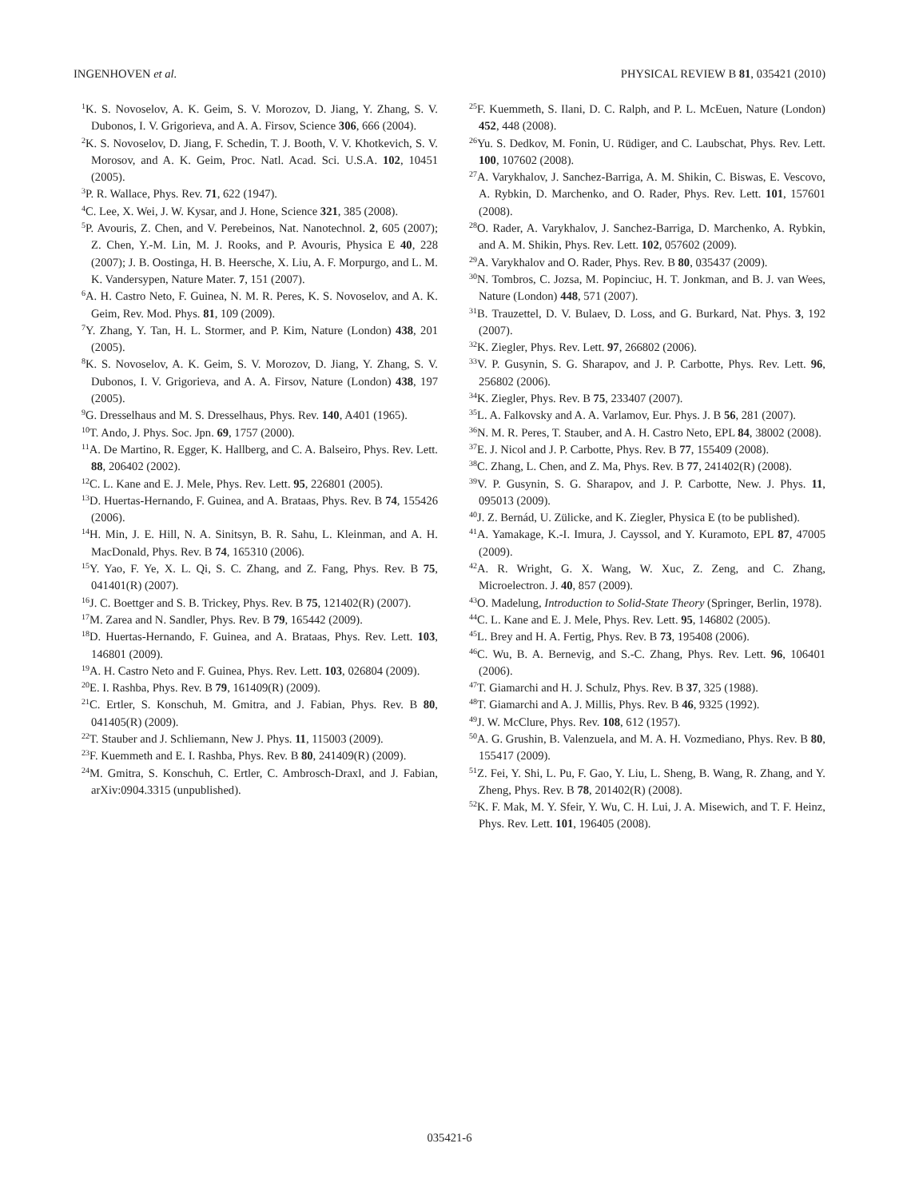INGENHOVEN et al. PHYSICAL REVIEW B 81, 035421 (2010)
<sup>1</sup> K. S. Novoselov, A. K. Geim, S. V. Morozov, D. Jiang, Y. Zhang, S. V. Dubonos, I. V. Grigorieva, and A. A. Firsov, Science 306, 666 (2004).
<sup>2</sup> K. S. Novoselov, D. Jiang, F. Schedin, T. J. Booth, V. V. Khotkevich, S. V. Morosov, and A. K. Geim, Proc. Natl. Acad. Sci. U.S.A. 102, 10451 (2005).
<sup>3</sup> P. R. Wallace, Phys. Rev. 71, 622 (1947).
<sup>4</sup> C. Lee, X. Wei, J. W. Kysar, and J. Hone, Science 321, 385 (2008).
<sup>5</sup> P. Avouris, Z. Chen, and V. Perebeinos, Nat. Nanotechnol. 2, 605 (2007); Z. Chen, Y.-M. Lin, M. J. Rooks, and P. Avouris, Physica E 40, 228 (2007); J. B. Oostinga, H. B. Heersche, X. Liu, A. F. Morpurgo, and L. M. K. Vandersypen, Nature Mater. 7, 151 (2007).
<sup>6</sup> A. H. Castro Neto, F. Guinea, N. M. R. Peres, K. S. Novoselov, and A. K. Geim, Rev. Mod. Phys. 81, 109 (2009).
<sup>7</sup> Y. Zhang, Y. Tan, H. L. Stormer, and P. Kim, Nature (London) 438, 201 (2005).
<sup>8</sup> K. S. Novoselov, A. K. Geim, S. V. Morozov, D. Jiang, Y. Zhang, S. V. Dubonos, I. V. Grigorieva, and A. A. Firsov, Nature (London) 438, 197 (2005).
<sup>9</sup> G. Dresselhaus and M. S. Dresselhaus, Phys. Rev. 140, A401 (1965).
<sup>10</sup> T. Ando, J. Phys. Soc. Jpn. 69, 1757 (2000).
<sup>11</sup> A. De Martino, R. Egger, K. Hallberg, and C. A. Balseiro, Phys. Rev. Lett. 88, 206402 (2002).
<sup>12</sup>C. L. Kane and E. J. Mele, Phys. Rev. Lett. 95, 226801 (2005).
<sup>13</sup> D. Huertas-Hernando, F. Guinea, and A. Brataas, Phys. Rev. B 74, 155426 (2006).
<sup>14</sup>H. Min, J. E. Hill, N. A. Sinitsyn, B. R. Sahu, L. Kleinman, and A. H. MacDonald, Phys. Rev. B 74, 165310 (2006).
<sup>15</sup> Y. Yao, F. Ye, X. L. Qi, S. C. Zhang, and Z. Fang, Phys. Rev. B 75, 041401(R) (2007).
<sup>16</sup> J. C. Boettger and S. B. Trickey, Phys. Rev. B 75, 121402(R) (2007).
<sup>17</sup> M. Zarea and N. Sandler, Phys. Rev. B 79, 165442 (2009).
<sup>18</sup> D. Huertas-Hernando, F. Guinea, and A. Brataas, Phys. Rev. Lett. 103, 146801 (2009).
<sup>19</sup> A. H. Castro Neto and F. Guinea, Phys. Rev. Lett. 103, 026804 (2009).
<sup>20</sup> E. I. Rashba, Phys. Rev. B 79, 161409(R) (2009).
<sup>21</sup>C. Ertler, S. Konschuh, M. Gmitra, and J. Fabian, Phys. Rev. B 80, 041405(R) (2009).
<sup>22</sup> T. Stauber and J. Schliemann, New J. Phys. 11, 115003 (2009).
<sup>23</sup>F. Kuemmeth and E. I. Rashba, Phys. Rev. B 80, 241409(R) (2009).
<sup>24</sup> M. Gmitra, S. Konschuh, C. Ertler, C. Ambrosch-Draxl, and J. Fabian, arXiv:0904.3315 (unpublished).
<sup>25</sup>F. Kuemmeth, S. Ilani, D. C. Ralph, and P. L. McEuen, Nature (London) 452, 448 (2008).
<sup>26</sup> Yu. S. Dedkov, M. Fonin, U. Rüdiger, and C. Laubschat, Phys. Rev. Lett. 100, 107602 (2008).
<sup>27</sup> A. Varykhalov, J. Sanchez-Barriga, A. M. Shikin, C. Biswas, E. Vescovo, A. Rybkin, D. Marchenko, and O. Rader, Phys. Rev. Lett. 101, 157601 (2008).
<sup>28</sup>O. Rader, A. Varykhalov, J. Sanchez-Barriga, D. Marchenko, A. Rybkin, and A. M. Shikin, Phys. Rev. Lett. 102, 057602 (2009).
<sup>29</sup> A. Varykhalov and O. Rader, Phys. Rev. B 80, 035437 (2009).
<sup>30</sup>N. Tombros, C. Jozsa, M. Popinciuc, H. T. Jonkman, and B. J. van Wees, Nature (London) 448, 571 (2007).
<sup>31</sup>B. Trauzettel, D. V. Bulaev, D. Loss, and G. Burkard, Nat. Phys. 3, 192 (2007).
<sup>32</sup>K. Ziegler, Phys. Rev. Lett. 97, 266802 (2006).
<sup>33</sup>V. P. Gusynin, S. G. Sharapov, and J. P. Carbotte, Phys. Rev. Lett. 96, 256802 (2006).
<sup>34</sup>K. Ziegler, Phys. Rev. B 75, 233407 (2007).
<sup>35</sup> L. A. Falkovsky and A. A. Varlamov, Eur. Phys. J. B 56, 281 (2007).
<sup>36</sup>N. M. R. Peres, T. Stauber, and A. H. Castro Neto, EPL 84, 38002 (2008).
<sup>37</sup> E. J. Nicol and J. P. Carbotte, Phys. Rev. B 77, 155409 (2008).
<sup>38</sup>C. Zhang, L. Chen, and Z. Ma, Phys. Rev. B 77, 241402(R) (2008).
<sup>39</sup>V. P. Gusynin, S. G. Sharapov, and J. P. Carbotte, New. J. Phys. 11, 095013 (2009).
<sup>40</sup> J. Z. Bernád, U. Zülicke, and K. Ziegler, Physica E (to be published).
<sup>41</sup> A. Yamakage, K.-I. Imura, J. Cayssol, and Y. Kuramoto, EPL 87, 47005 (2009).
<sup>42</sup> A. R. Wright, G. X. Wang, W. Xuc, Z. Zeng, and C. Zhang, Microelectron. J. 40, 857 (2009).
<sup>43</sup>O. Madelung, Introduction to Solid-State Theory (Springer, Berlin, 1978).
<sup>44</sup>C. L. Kane and E. J. Mele, Phys. Rev. Lett. 95, 146802 (2005).
<sup>45</sup> L. Brey and H. A. Fertig, Phys. Rev. B 73, 195408 (2006).
<sup>46</sup>C. Wu, B. A. Bernevig, and S.-C. Zhang, Phys. Rev. Lett. 96, 106401 (2006).
<sup>47</sup> T. Giamarchi and H. J. Schulz, Phys. Rev. B 37, 325 (1988).
<sup>48</sup> T. Giamarchi and A. J. Millis, Phys. Rev. B 46, 9325 (1992).
<sup>49</sup> J. W. McClure, Phys. Rev. 108, 612 (1957).
<sup>50</sup> A. G. Grushin, B. Valenzuela, and M. A. H. Vozmediano, Phys. Rev. B 80, 155417 (2009).
<sup>51</sup> Z. Fei, Y. Shi, L. Pu, F. Gao, Y. Liu, L. Sheng, B. Wang, R. Zhang, and Y. Zheng, Phys. Rev. B 78, 201402(R) (2008).
<sup>52</sup>K. F. Mak, M. Y. Sfeir, Y. Wu, C. H. Lui, J. A. Misewich, and T. F. Heinz, Phys. Rev. Lett. 101, 196405 (2008).
035421-6